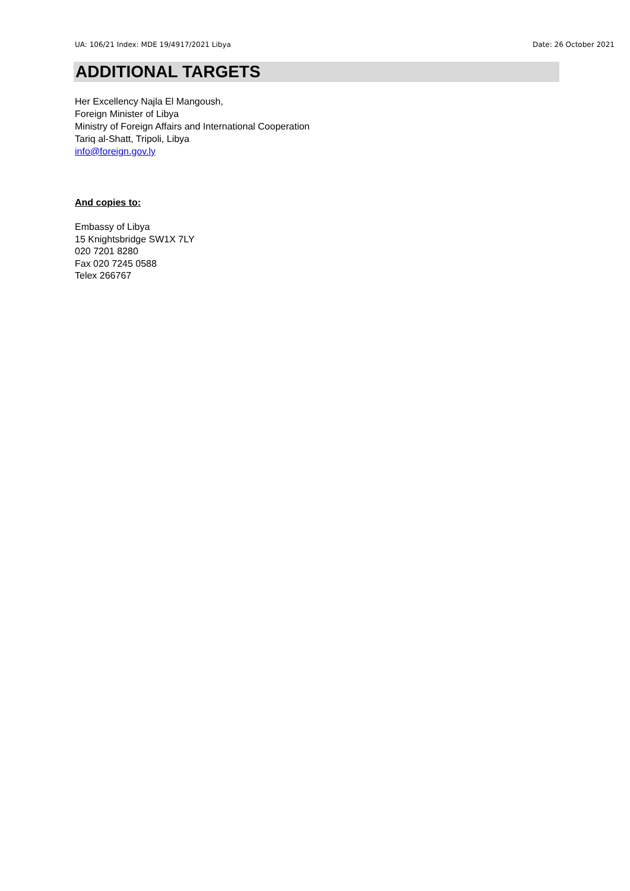UA: 106/21 Index: MDE 19/4917/2021 Libya Date: 26 October 2021
ADDITIONAL TARGETS
Her Excellency Najla El Mangoush,
Foreign Minister of Libya
Ministry of Foreign Affairs and International Cooperation
Tariq al-Shatt, Tripoli, Libya
info@foreign.gov.ly
And copies to:
Embassy of Libya
15 Knightsbridge SW1X 7LY
020 7201 8280
Fax 020 7245 0588
Telex 266767